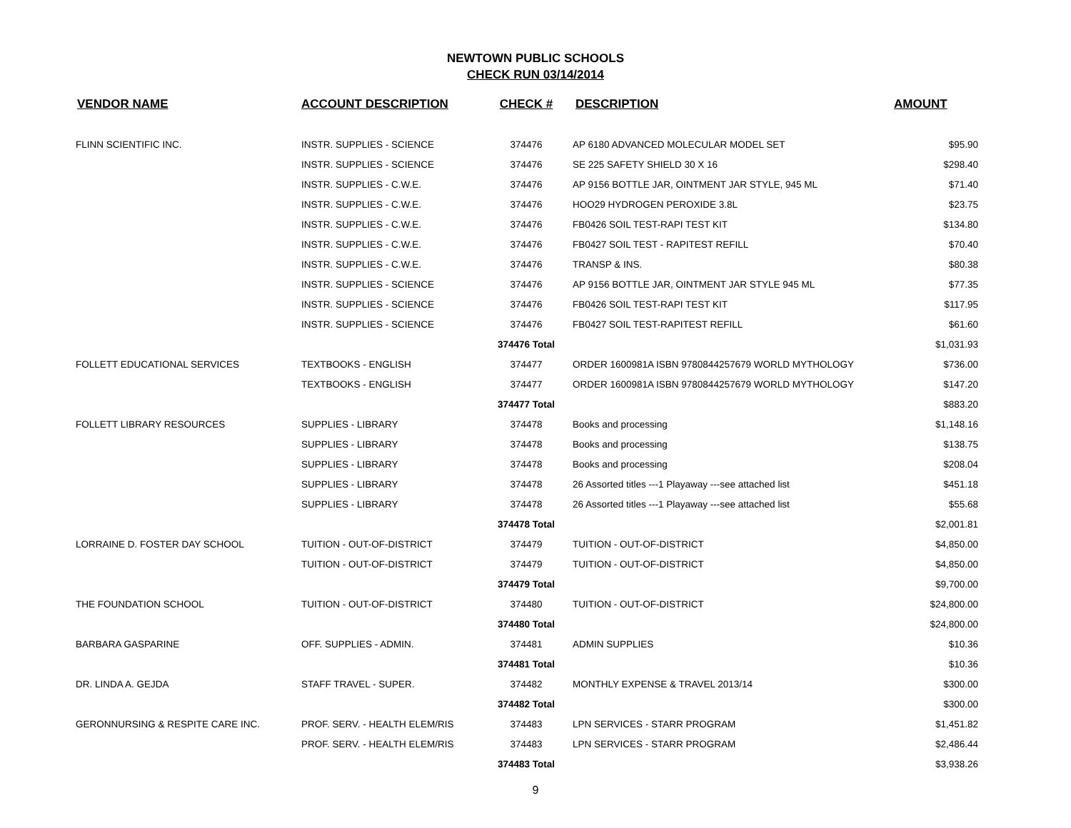NEWTOWN PUBLIC SCHOOLS
CHECK RUN 03/14/2014
| VENDOR NAME | ACCOUNT DESCRIPTION | CHECK # | DESCRIPTION | AMOUNT |
| --- | --- | --- | --- | --- |
| FLINN SCIENTIFIC INC. | INSTR. SUPPLIES - SCIENCE | 374476 | AP 6180 ADVANCED MOLECULAR MODEL SET | $95.90 |
| | INSTR. SUPPLIES - SCIENCE | 374476 | SE 225 SAFETY SHIELD 30 X 16 | $298.40 |
| | INSTR. SUPPLIES - C.W.E. | 374476 | AP 9156 BOTTLE JAR, OINTMENT JAR STYLE, 945 ML | $71.40 |
| | INSTR. SUPPLIES - C.W.E. | 374476 | HOO29 HYDROGEN PEROXIDE 3.8L | $23.75 |
| | INSTR. SUPPLIES - C.W.E. | 374476 | FB0426 SOIL TEST-RAPI TEST KIT | $134.80 |
| | INSTR. SUPPLIES - C.W.E. | 374476 | FB0427 SOIL TEST - RAPITEST REFILL | $70.40 |
| | INSTR. SUPPLIES - C.W.E. | 374476 | TRANSP & INS. | $80.38 |
| | INSTR. SUPPLIES - SCIENCE | 374476 | AP 9156 BOTTLE JAR, OINTMENT JAR STYLE 945 ML | $77.35 |
| | INSTR. SUPPLIES - SCIENCE | 374476 | FB0426 SOIL TEST-RAPI TEST KIT | $117.95 |
| | INSTR. SUPPLIES - SCIENCE | 374476 | FB0427 SOIL TEST-RAPITEST REFILL | $61.60 |
| | | 374476 Total | | $1,031.93 |
| FOLLETT EDUCATIONAL SERVICES | TEXTBOOKS - ENGLISH | 374477 | ORDER 1600981A ISBN 9780844257679 WORLD MYTHOLOGY | $736.00 |
| | TEXTBOOKS - ENGLISH | 374477 | ORDER 1600981A ISBN 9780844257679 WORLD MYTHOLOGY | $147.20 |
| | | 374477 Total | | $883.20 |
| FOLLETT LIBRARY RESOURCES | SUPPLIES - LIBRARY | 374478 | Books and processing | $1,148.16 |
| | SUPPLIES - LIBRARY | 374478 | Books and processing | $138.75 |
| | SUPPLIES - LIBRARY | 374478 | Books and processing | $208.04 |
| | SUPPLIES - LIBRARY | 374478 | 26 Assorted titles ---1 Playaway ---see attached list | $451.18 |
| | SUPPLIES - LIBRARY | 374478 | 26 Assorted titles ---1 Playaway ---see attached list | $55.68 |
| | | 374478 Total | | $2,001.81 |
| LORRAINE D. FOSTER DAY SCHOOL | TUITION - OUT-OF-DISTRICT | 374479 | TUITION - OUT-OF-DISTRICT | $4,850.00 |
| | TUITION - OUT-OF-DISTRICT | 374479 | TUITION - OUT-OF-DISTRICT | $4,850.00 |
| | | 374479 Total | | $9,700.00 |
| THE FOUNDATION SCHOOL | TUITION - OUT-OF-DISTRICT | 374480 | TUITION - OUT-OF-DISTRICT | $24,800.00 |
| | | 374480 Total | | $24,800.00 |
| BARBARA GASPARINE | OFF. SUPPLIES - ADMIN. | 374481 | ADMIN SUPPLIES | $10.36 |
| | | 374481 Total | | $10.36 |
| DR. LINDA A. GEJDA | STAFF TRAVEL - SUPER. | 374482 | MONTHLY EXPENSE & TRAVEL 2013/14 | $300.00 |
| | | 374482 Total | | $300.00 |
| GERONNURSING & RESPITE CARE INC. | PROF. SERV. - HEALTH ELEM/RIS | 374483 | LPN SERVICES - STARR PROGRAM | $1,451.82 |
| | PROF. SERV. - HEALTH ELEM/RIS | 374483 | LPN SERVICES - STARR PROGRAM | $2,486.44 |
| | | 374483 Total | | $3,938.26 |
9